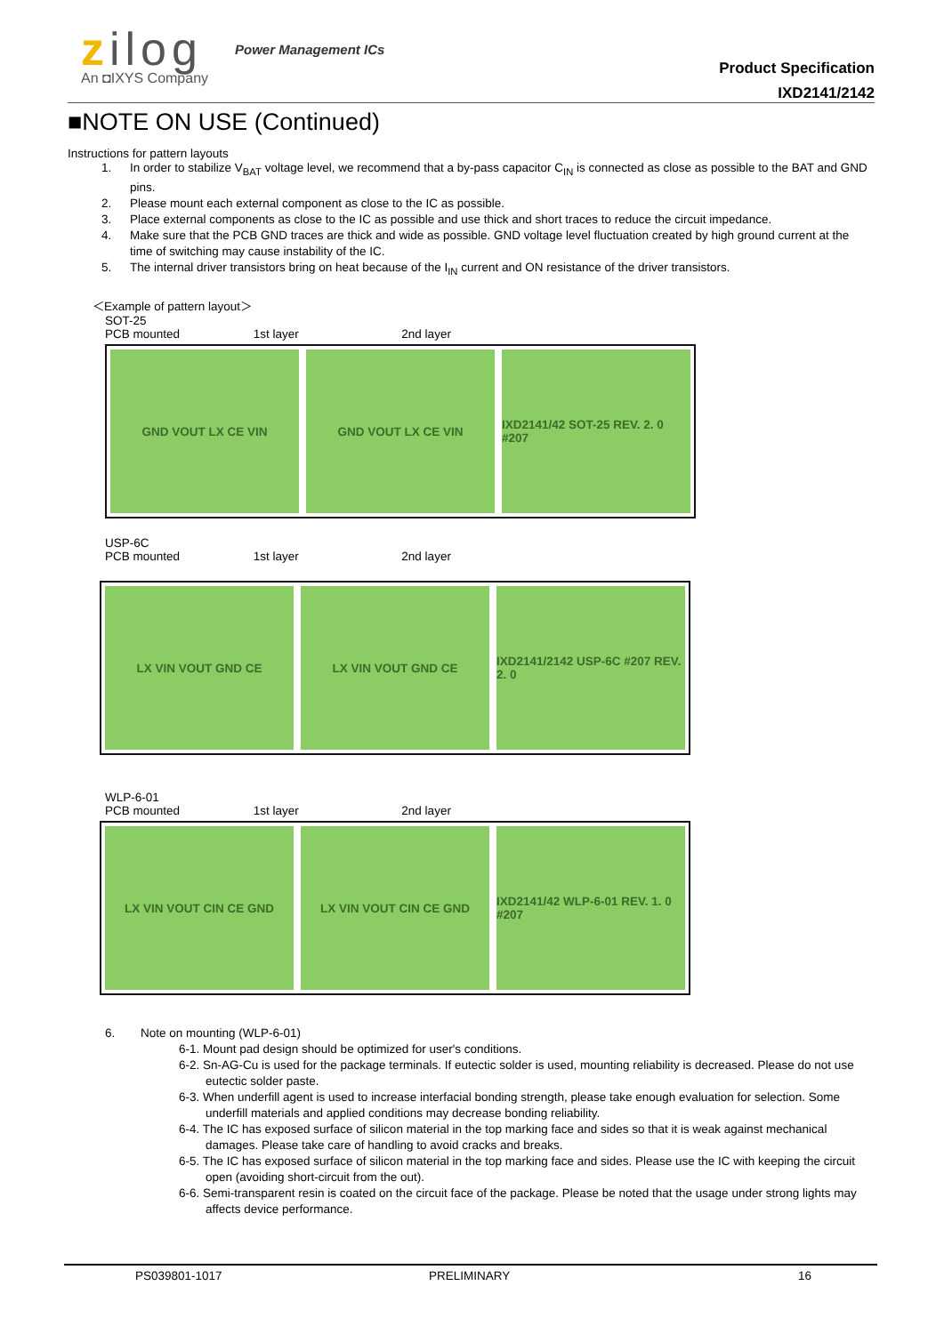zilog
An ◘IXYS Company
Power Management ICs
Product Specification
IXD2141/2142
■NOTE ON USE (Continued)
Instructions for pattern layouts
1. In order to stabilize V<sub>BAT</sub> voltage level, we recommend that a by-pass capacitor C<sub>IN</sub> is connected as close as possible to the BAT and GND pins.
2. Please mount each external component as close to the IC as possible.
3. Place external components as close to the IC as possible and use thick and short traces to reduce the circuit impedance.
4. Make sure that the PCB GND traces are thick and wide as possible. GND voltage level fluctuation created by high ground current at the time of switching may cause instability of the IC.
5. The internal driver transistors bring on heat because of the I<sub>IN</sub> current and ON resistance of the driver transistors.
＜Example of pattern layout＞
SOT-25
PCB mounted 1st layer 2nd layer
GND VOUT LX CE VIN GND VOUT LX CE VIN IXD2141/42 SOT-25 REV. 2. 0 #207
USP-6C
PCB mounted 1st layer 2nd layer
LX VIN VOUT GND CE LX VIN VOUT GND CE IXD2141/2142 USP-6C #207 REV. 2. 0
WLP-6-01
PCB mounted 1st layer 2nd layer
LX VIN VOUT CIN CE GND LX VIN VOUT CIN CE GND IXD2141/42 WLP-6-01 REV. 1. 0 #207
6. Note on mounting (WLP-6-01)
6-1. Mount pad design should be optimized for user's conditions.
6-2. Sn-AG-Cu is used for the package terminals. If eutectic solder is used, mounting reliability is decreased. Please do not use eutectic solder paste.
6-3. When underfill agent is used to increase interfacial bonding strength, please take enough evaluation for selection. Some underfill materials and applied conditions may decrease bonding reliability.
6-4. The IC has exposed surface of silicon material in the top marking face and sides so that it is weak against mechanical damages. Please take care of handling to avoid cracks and breaks.
6-5. The IC has exposed surface of silicon material in the top marking face and sides. Please use the IC with keeping the circuit open (avoiding short-circuit from the out).
6-6. Semi-transparent resin is coated on the circuit face of the package. Please be noted that the usage under strong lights may affects device performance.
PS039801-1017 PRELIMINARY 16